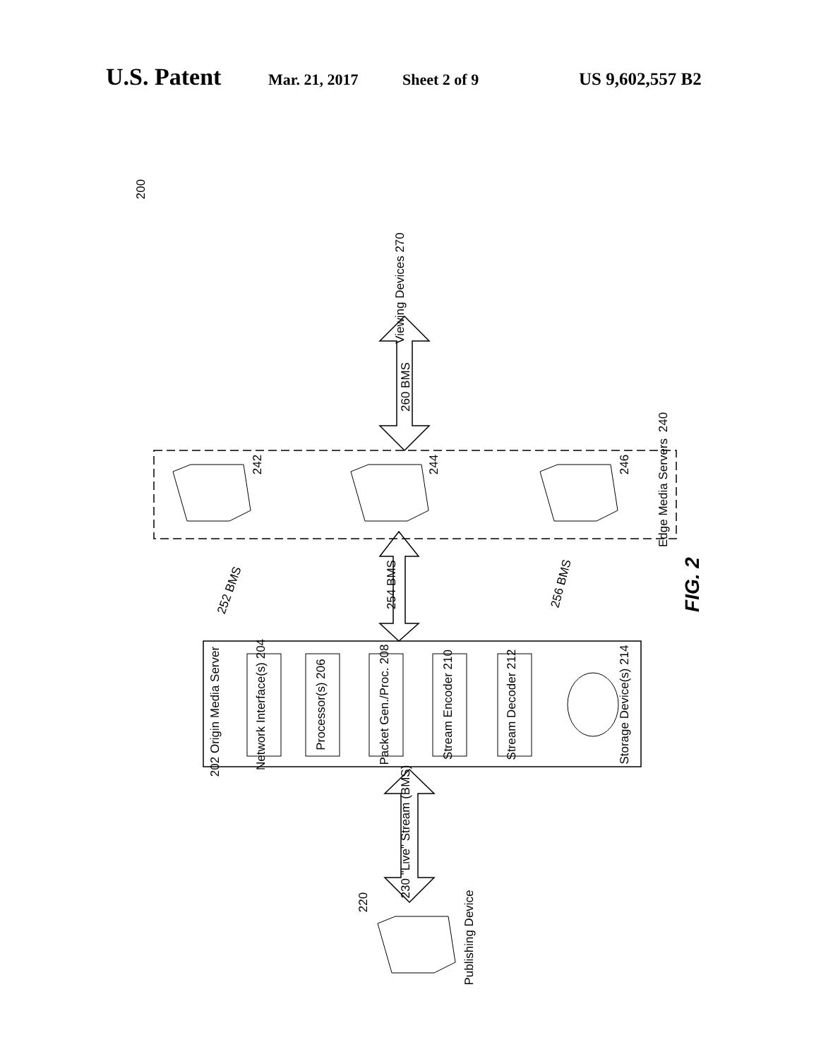U.S. Patent Mar. 21, 2017 Sheet 2 of 9 US 9,602,557 B2
200
Viewing Devices 270
260 BMS
240
Edge Media Servers
242
244
246
252 BMS
254 BMS
256 BMS
FIG. 2
202 Origin Media Server
Network Interface(s) 204
Processor(s) 206
Packet Gen./Proc. 208
Stream Encoder 210
Stream Decoder 212
Storage Device(s) 214
230 "Live" Stream (BMS)
220
Publishing Device